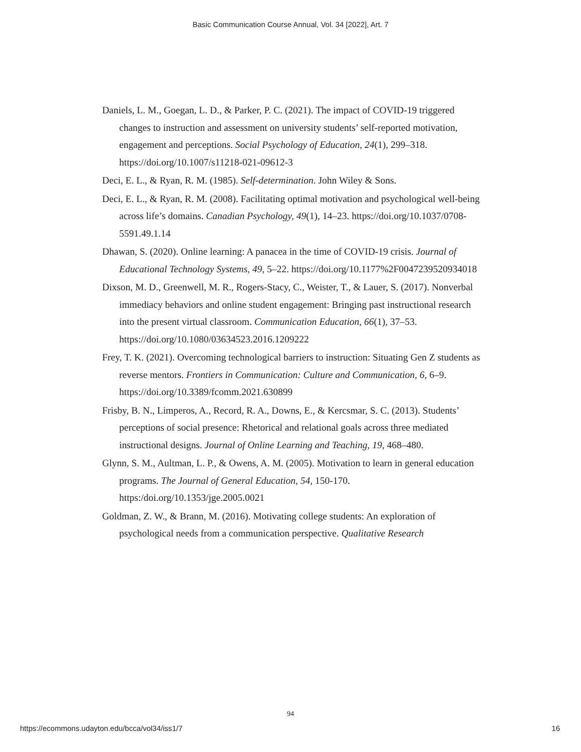Basic Communication Course Annual, Vol. 34 [2022], Art. 7
Daniels, L. M., Goegan, L. D., & Parker, P. C. (2021). The impact of COVID-19 triggered changes to instruction and assessment on university students’ self-reported motivation, engagement and perceptions. Social Psychology of Education, 24(1), 299–318. https://doi.org/10.1007/s11218-021-09612-3
Deci, E. L., & Ryan, R. M. (1985). Self-determination. John Wiley & Sons.
Deci, E. L., & Ryan, R. M. (2008). Facilitating optimal motivation and psychological well-being across life’s domains. Canadian Psychology, 49(1), 14–23. https://doi.org/10.1037/0708-5591.49.1.14
Dhawan, S. (2020). Online learning: A panacea in the time of COVID-19 crisis. Journal of Educational Technology Systems, 49, 5–22. https://doi.org/10.1177%2F0047239520934018
Dixson, M. D., Greenwell, M. R., Rogers-Stacy, C., Weister, T., & Lauer, S. (2017). Nonverbal immediacy behaviors and online student engagement: Bringing past instructional research into the present virtual classroom. Communication Education, 66(1), 37–53. https://doi.org/10.1080/03634523.2016.1209222
Frey, T. K. (2021). Overcoming technological barriers to instruction: Situating Gen Z students as reverse mentors. Frontiers in Communication: Culture and Communication, 6, 6–9. https://doi.org/10.3389/fcomm.2021.630899
Frisby, B. N., Limperos, A., Record, R. A., Downs, E., & Kercsmar, S. C. (2013). Students’ perceptions of social presence: Rhetorical and relational goals across three mediated instructional designs. Journal of Online Learning and Teaching, 19, 468–480.
Glynn, S. M., Aultman, L. P., & Owens, A. M. (2005). Motivation to learn in general education programs. The Journal of General Education, 54, 150-170. https:/doi.org/10.1353/jge.2005.0021
Goldman, Z. W., & Brann, M. (2016). Motivating college students: An exploration of psychological needs from a communication perspective. Qualitative Research
94
https://ecommons.udayton.edu/bcca/vol34/iss1/7 16